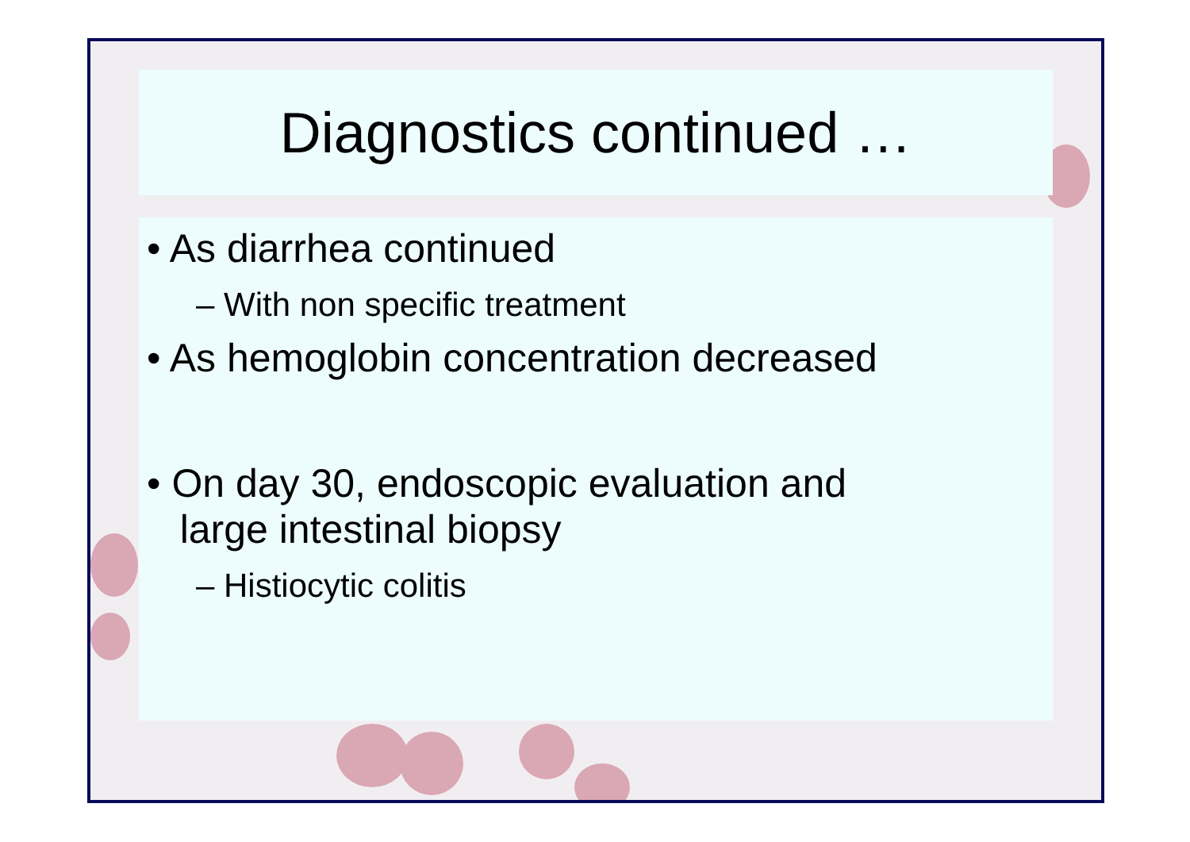Diagnostics continued …
• As diarrhea continued
– With non specific treatment
• As hemoglobin concentration decreased
• On day 30, endoscopic evaluation and
large intestinal biopsy
– Histiocytic colitis